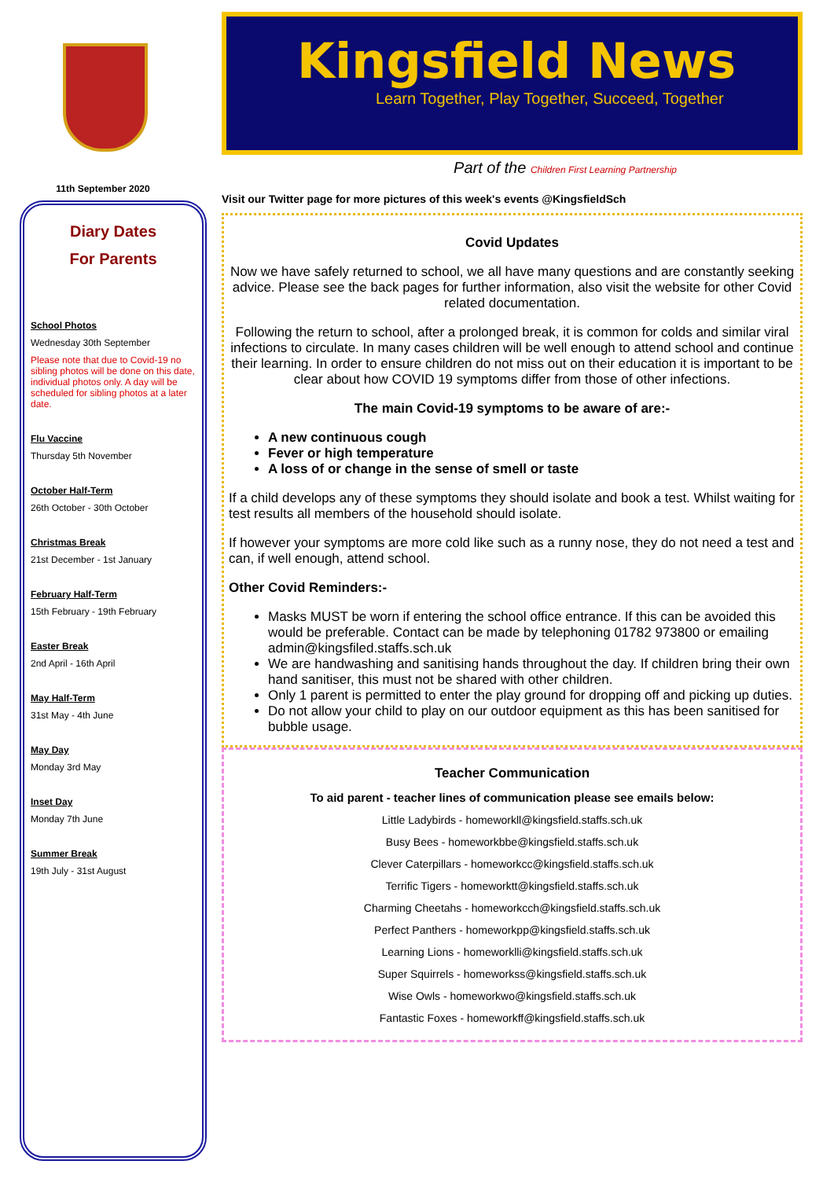11th September 2020
Diary Dates
For Parents
School Photos
Wednesday 30th September
Please note that due to Covid-19 no sibling photos will be done on this date, individual photos only. A day will be scheduled for sibling photos at a later date.
Flu Vaccine
Thursday 5th November
October Half-Term
26th October - 30th October
Christmas Break
21st December - 1st January
February Half-Term
15th February - 19th February
Easter Break
2nd April - 16th April
May Half-Term
31st May - 4th June
May Day
Monday 3rd May
Inset Day
Monday 7th June
Summer Break
19th July - 31st August
Kingsfield News
Learn Together, Play Together, Succeed, Together
Part of the Children First Learning Partnership
Visit our Twitter page for more pictures of this week's events @KingsfieldSch
Covid Updates
Now we have safely returned to school, we all have many questions and are constantly seeking advice. Please see the back pages for further information, also visit the website for other Covid related documentation.
Following the return to school, after a prolonged break, it is common for colds and similar viral infections to circulate. In many cases children will be well enough to attend school and continue their learning. In order to ensure children do not miss out on their education it is important to be clear about how COVID 19 symptoms differ from those of other infections.
The main Covid-19 symptoms to be aware of are:-
A new continuous cough
Fever or high temperature
A loss of or change in the sense of smell or taste
If a child develops any of these symptoms they should isolate and book a test. Whilst waiting for test results all members of the household should isolate.
If however your symptoms are more cold like such as a runny nose, they do not need a test and can, if well enough, attend school.
Other Covid Reminders:-
Masks MUST be worn if entering the school office entrance. If this can be avoided this would be preferable. Contact can be made by telephoning 01782 973800 or emailing admin@kingsfiled.staffs.sch.uk
We are handwashing and sanitising hands throughout the day. If children bring their own hand sanitiser, this must not be shared with other children.
Only 1 parent is permitted to enter the play ground for dropping off and picking up duties.
Do not allow your child to play on our outdoor equipment as this has been sanitised for bubble usage.
Teacher Communication
To aid parent - teacher lines of communication please see emails below:
Little Ladybirds - homeworkll@kingsfield.staffs.sch.uk
Busy Bees - homeworkbbe@kingsfield.staffs.sch.uk
Clever Caterpillars - homeworkcc@kingsfield.staffs.sch.uk
Terrific Tigers - homeworktt@kingsfield.staffs.sch.uk
Charming Cheetahs - homeworkcch@kingsfield.staffs.sch.uk
Perfect Panthers - homeworkpp@kingsfield.staffs.sch.uk
Learning Lions - homeworklli@kingsfield.staffs.sch.uk
Super Squirrels - homeworkss@kingsfield.staffs.sch.uk
Wise Owls - homeworkwo@kingsfield.staffs.sch.uk
Fantastic Foxes - homeworkff@kingsfield.staffs.sch.uk